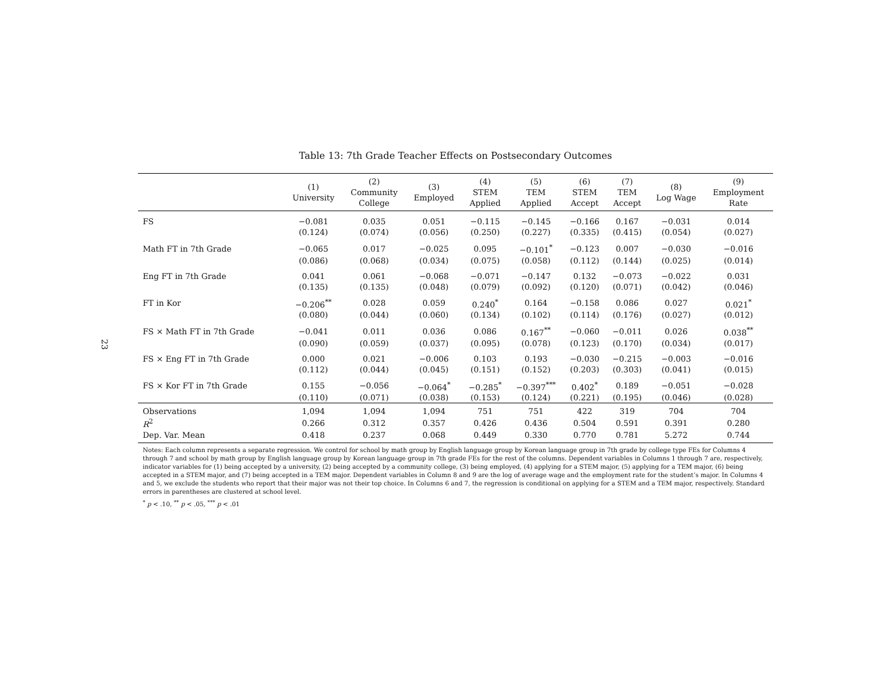23
Table 13: 7th Grade Teacher Effects on Postsecondary Outcomes
| | (1) University | (2) Community College | (3) Employed | (4) STEM Applied | (5) TEM Applied | (6) STEM Accept | (7) TEM Accept | (8) Log Wage | (9) Employment Rate |
| --- | --- | --- | --- | --- | --- | --- | --- | --- | --- |
| FS | −0.081 | 0.035 | 0.051 | −0.115 | −0.145 | −0.166 | 0.167 | −0.031 | 0.014 |
| | (0.124) | (0.074) | (0.056) | (0.250) | (0.227) | (0.335) | (0.415) | (0.054) | (0.027) |
| Math FT in 7th Grade | −0.065 | 0.017 | −0.025 | 0.095 | −0.101<sup>*</sup> | −0.123 | 0.007 | −0.030 | −0.016 |
| | (0.086) | (0.068) | (0.034) | (0.075) | (0.058) | (0.112) | (0.144) | (0.025) | (0.014) |
| Eng FT in 7th Grade | 0.041 | 0.061 | −0.068 | −0.071 | −0.147 | 0.132 | −0.073 | −0.022 | 0.031 |
| | (0.135) | (0.135) | (0.048) | (0.079) | (0.092) | (0.120) | (0.071) | (0.042) | (0.046) |
| FT in Kor | −0.206<sup>**</sup> | 0.028 | 0.059 | 0.240<sup>*</sup> | 0.164 | −0.158 | 0.086 | 0.027 | 0.021<sup>*</sup> |
| | (0.080) | (0.044) | (0.060) | (0.134) | (0.102) | (0.114) | (0.176) | (0.027) | (0.012) |
| FS × Math FT in 7th Grade | −0.041 | 0.011 | 0.036 | 0.086 | 0.167<sup>**</sup> | −0.060 | −0.011 | 0.026 | 0.038<sup>**</sup> |
| | (0.090) | (0.059) | (0.037) | (0.095) | (0.078) | (0.123) | (0.170) | (0.034) | (0.017) |
| FS × Eng FT in 7th Grade | 0.000 | 0.021 | −0.006 | 0.103 | 0.193 | −0.030 | −0.215 | −0.003 | −0.016 |
| | (0.112) | (0.044) | (0.045) | (0.151) | (0.152) | (0.203) | (0.303) | (0.041) | (0.015) |
| FS × Kor FT in 7th Grade | 0.155 | −0.056 | −0.064<sup>*</sup> | −0.285<sup>*</sup> | −0.397<sup>***</sup> | 0.402<sup>*</sup> | 0.189 | −0.051 | −0.028 |
| | (0.110) | (0.071) | (0.038) | (0.153) | (0.124) | (0.221) | (0.195) | (0.046) | (0.028) |
| Observations | 1,094 | 1,094 | 1,094 | 751 | 751 | 422 | 319 | 704 | 704 |
| R<sup>2</sup> | 0.266 | 0.312 | 0.357 | 0.426 | 0.436 | 0.504 | 0.591 | 0.391 | 0.280 |
| Dep. Var. Mean | 0.418 | 0.237 | 0.068 | 0.449 | 0.330 | 0.770 | 0.781 | 5.272 | 0.744 |
Notes: Each column represents a separate regression. We control for school by math group by English language group by Korean language group in 7th grade by college type FEs for Columns 4 through 7 and school by math group by English language group by Korean language group in 7th grade FEs for the rest of the columns. Dependent variables in Columns 1 through 7 are, respectively, indicator variables for (1) being accepted by a university, (2) being accepted by a community college, (3) being employed, (4) applying for a STEM major, (5) applying for a TEM major, (6) being accepted in a STEM major, and (7) being accepted in a TEM major. Dependent variables in Column 8 and 9 are the log of average wage and the employment rate for the student’s major. In Columns 4 and 5, we exclude the students who report that their major was not their top choice. In Columns 6 and 7, the regression is conditional on applying for a STEM and a TEM major, respectively. Standard errors in parentheses are clustered at school level.
<sup>*</sup> p < .10, <sup>**</sup> p < .05, <sup>***</sup> p < .01